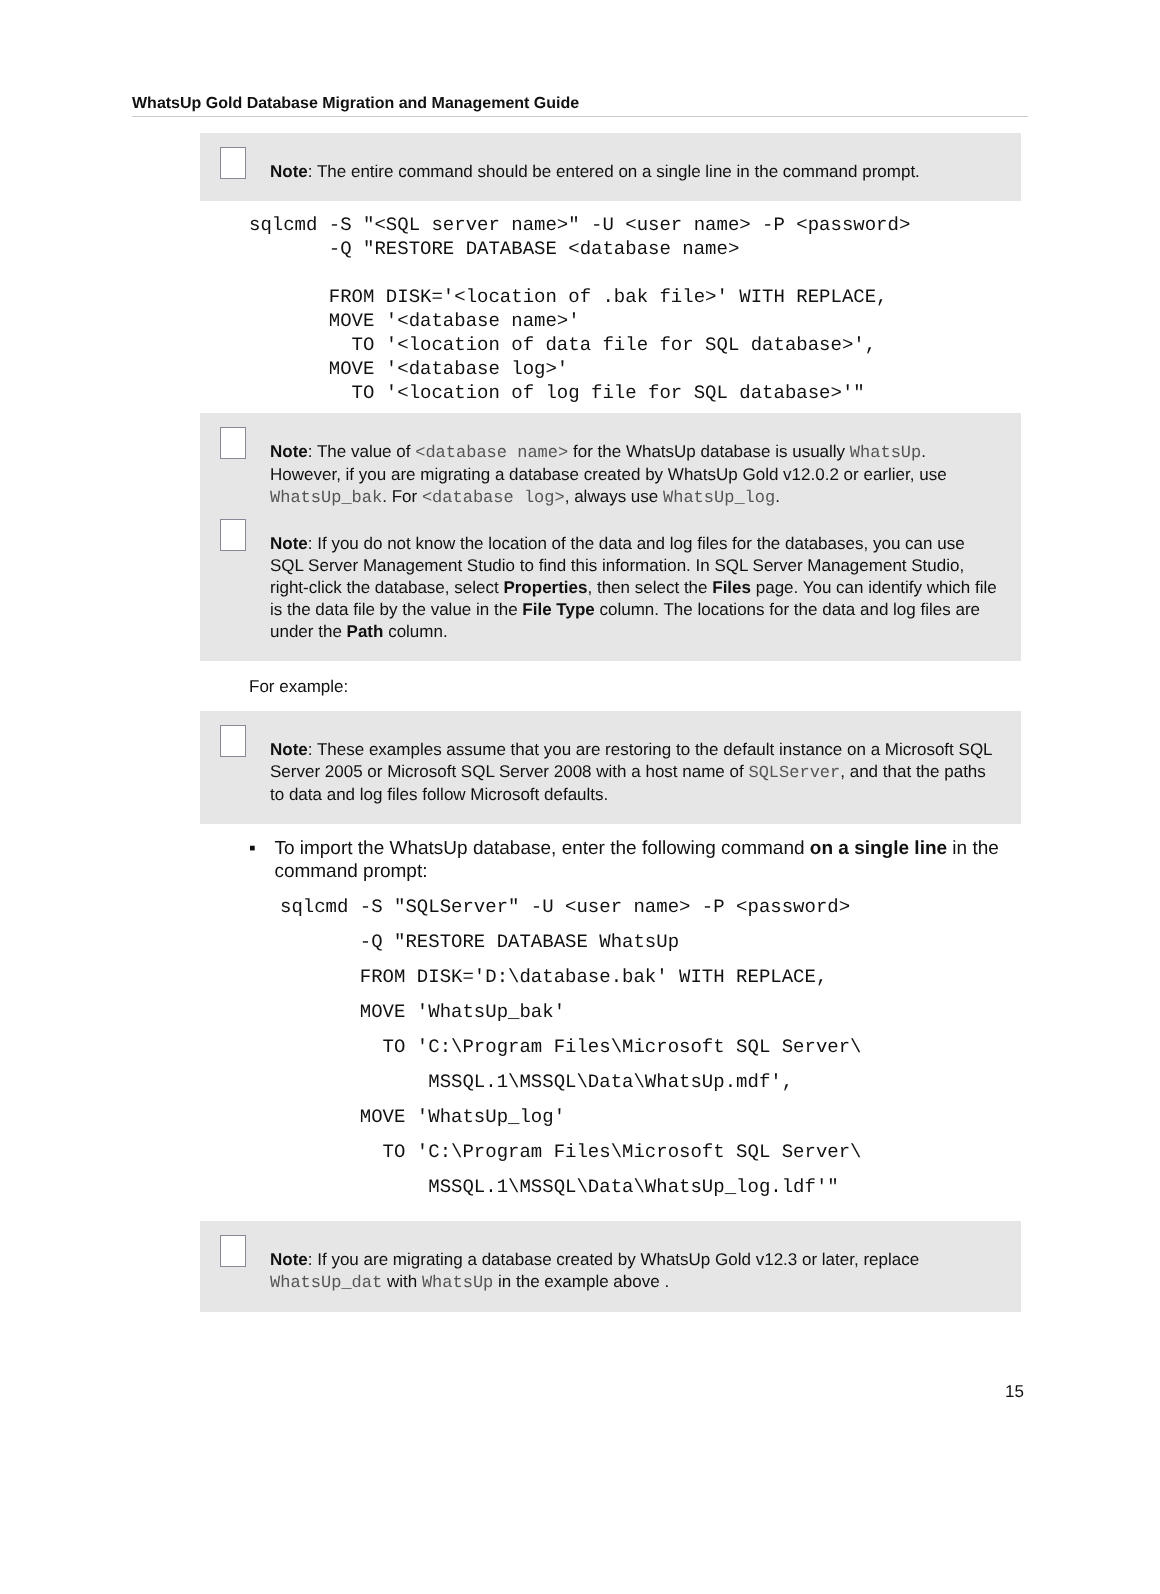WhatsUp Gold Database Migration and Management Guide
Note: The entire command should be entered on a single line in the command prompt.
sqlcmd -S "<SQL server name>" -U <user name> -P <password>
       -Q "RESTORE DATABASE <database name>

       FROM DISK='<location of .bak file>' WITH REPLACE,
       MOVE '<database name>'
         TO '<location of data file for SQL database>',
       MOVE '<database log>'
         TO '<location of log file for SQL database>'"
Note: The value of <database name> for the WhatsUp database is usually WhatsUp. However, if you are migrating a database created by WhatsUp Gold v12.0.2 or earlier, use WhatsUp_bak. For <database log>, always use WhatsUp_log.
Note: If you do not know the location of the data and log files for the databases, you can use SQL Server Management Studio to find this information. In SQL Server Management Studio, right-click the database, select Properties, then select the Files page. You can identify which file is the data file by the value in the File Type column. The locations for the data and log files are under the Path column.
For example:
Note: These examples assume that you are restoring to the default instance on a Microsoft SQL Server 2005 or Microsoft SQL Server 2008 with a host name of SQLServer, and that the paths to data and log files follow Microsoft defaults.
▪ To import the WhatsUp database, enter the following command on a single line in the command prompt:
sqlcmd -S "SQLServer" -U <user name> -P <password>
       -Q "RESTORE DATABASE WhatsUp
       FROM DISK='D:\database.bak' WITH REPLACE,
       MOVE 'WhatsUp_bak'
         TO 'C:\Program Files\Microsoft SQL Server\
             MSSQL.1\MSSQL\Data\WhatsUp.mdf',
       MOVE 'WhatsUp_log'
         TO 'C:\Program Files\Microsoft SQL Server\
             MSSQL.1\MSSQL\Data\WhatsUp_log.ldf'"
Note: If you are migrating a database created by WhatsUp Gold v12.3 or later, replace WhatsUp_dat with WhatsUp in the example above .
15